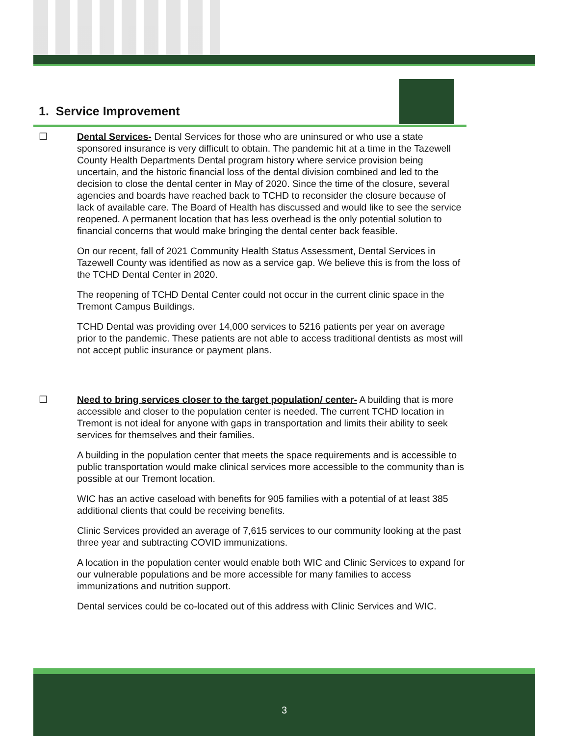1. Service Improvement
☐ Dental Services- Dental Services for those who are uninsured or who use a state sponsored insurance is very difficult to obtain. The pandemic hit at a time in the Tazewell County Health Departments Dental program history where service provision being uncertain, and the historic financial loss of the dental division combined and led to the decision to close the dental center in May of 2020. Since the time of the closure, several agencies and boards have reached back to TCHD to reconsider the closure because of lack of available care. The Board of Health has discussed and would like to see the service reopened. A permanent location that has less overhead is the only potential solution to financial concerns that would make bringing the dental center back feasible.
On our recent, fall of 2021 Community Health Status Assessment, Dental Services in Tazewell County was identified as now as a service gap. We believe this is from the loss of the TCHD Dental Center in 2020.
The reopening of TCHD Dental Center could not occur in the current clinic space in the Tremont Campus Buildings.
TCHD Dental was providing over 14,000 services to 5216 patients per year on average prior to the pandemic. These patients are not able to access traditional dentists as most will not accept public insurance or payment plans.
☐ Need to bring services closer to the target population/ center- A building that is more accessible and closer to the population center is needed. The current TCHD location in Tremont is not ideal for anyone with gaps in transportation and limits their ability to seek services for themselves and their families.
A building in the population center that meets the space requirements and is accessible to public transportation would make clinical services more accessible to the community than is possible at our Tremont location.
WIC has an active caseload with benefits for 905 families with a potential of at least 385 additional clients that could be receiving benefits.
Clinic Services provided an average of 7,615 services to our community looking at the past three year and subtracting COVID immunizations.
A location in the population center would enable both WIC and Clinic Services to expand for our vulnerable populations and be more accessible for many families to access immunizations and nutrition support.
Dental services could be co-located out of this address with Clinic Services and WIC.
3